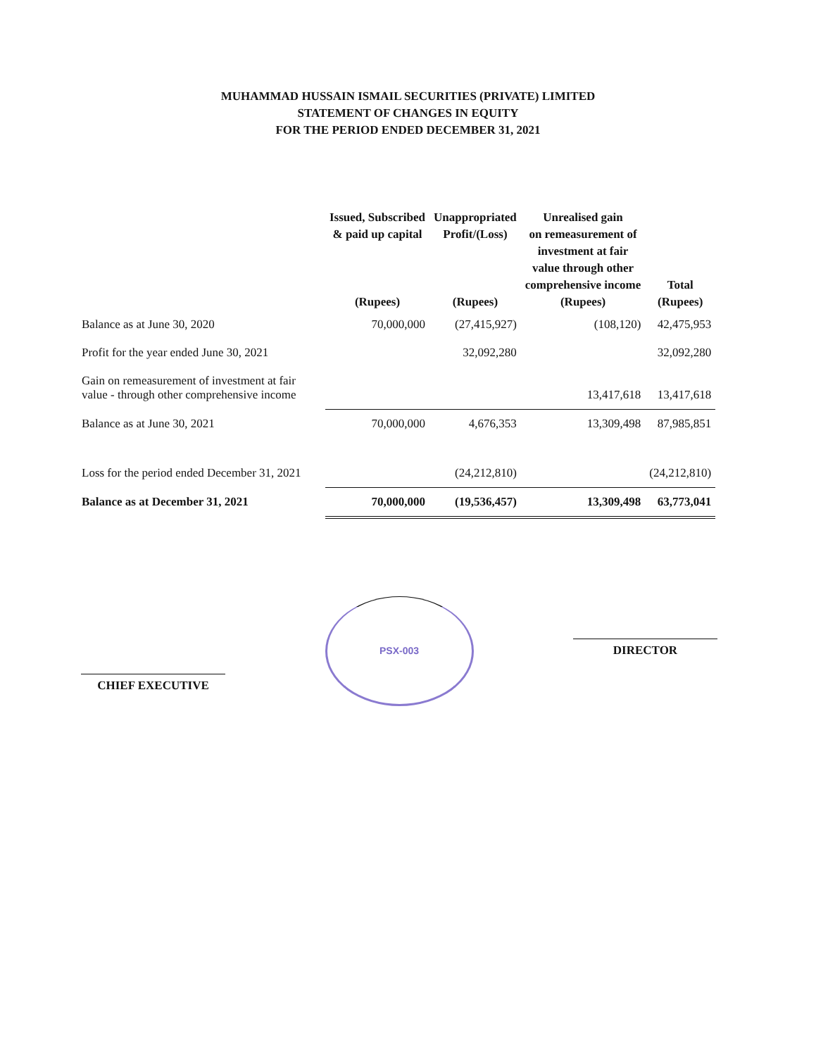MUHAMMAD HUSSAIN ISMAIL SECURITIES (PRIVATE) LIMITED
STATEMENT OF CHANGES IN EQUITY
FOR THE PERIOD ENDED DECEMBER 31, 2021
| | Issued, Subscribed & paid up capital (Rupees) | Unappropriated Profit/(Loss) (Rupees) | Unrealised gain on remeasurement of investment at fair value through other comprehensive income (Rupees) | Total (Rupees) |
| --- | --- | --- | --- | --- |
| Balance as at June 30, 2020 | 70,000,000 | (27,415,927) | (108,120) | 42,475,953 |
| Profit for the year ended June 30, 2021 | | 32,092,280 | | 32,092,280 |
| Gain on remeasurement of investment at fair value - through other comprehensive income | | | 13,417,618 | 13,417,618 |
| Balance as at June 30, 2021 | 70,000,000 | 4,676,353 | 13,309,498 | 87,985,851 |
| Loss for the period ended December 31, 2021 | | (24,212,810) | | (24,212,810) |
| Balance as at December 31, 2021 | 70,000,000 | (19,536,457) | 13,309,498 | 63,773,041 |
CHIEF EXECUTIVE
PSX-003
DIRECTOR